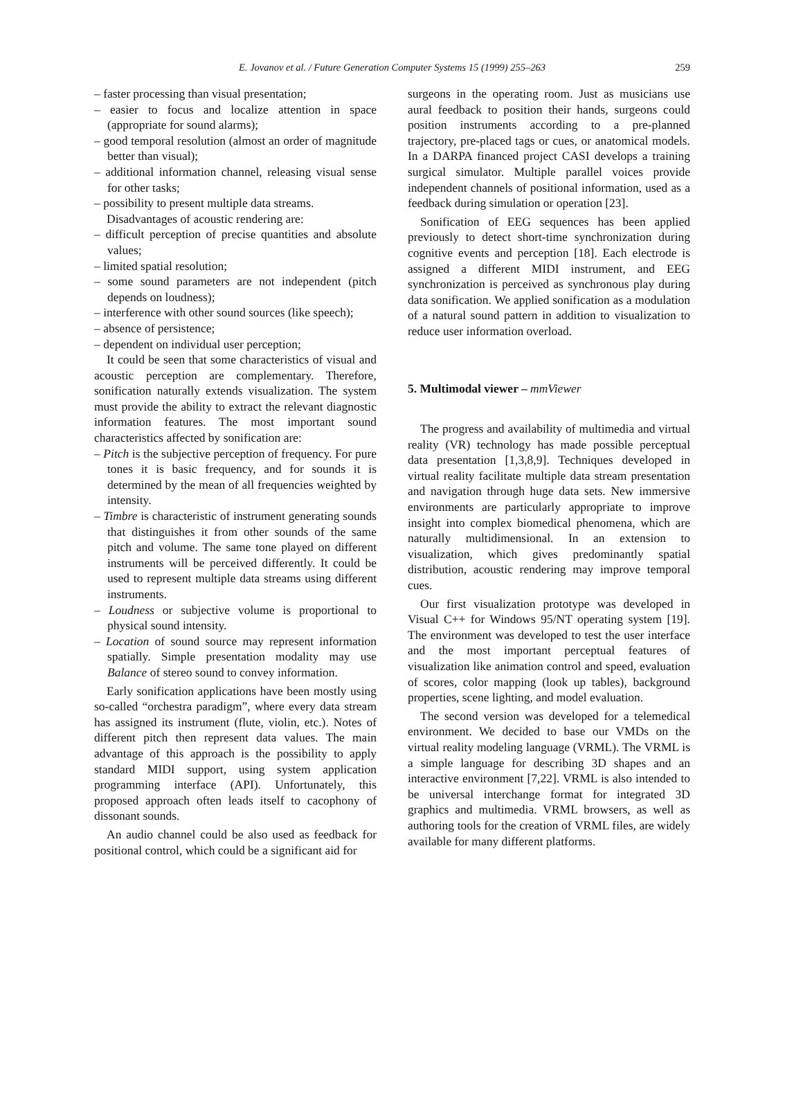E. Jovanov et al. / Future Generation Computer Systems 15 (1999) 255–263 259
– faster processing than visual presentation;
– easier to focus and localize attention in space (appropriate for sound alarms);
– good temporal resolution (almost an order of magnitude better than visual);
– additional information channel, releasing visual sense for other tasks;
– possibility to present multiple data streams.
Disadvantages of acoustic rendering are:
– difficult perception of precise quantities and absolute values;
– limited spatial resolution;
– some sound parameters are not independent (pitch depends on loudness);
– interference with other sound sources (like speech);
– absence of persistence;
– dependent on individual user perception;
It could be seen that some characteristics of visual and acoustic perception are complementary. Therefore, sonification naturally extends visualization. The system must provide the ability to extract the relevant diagnostic information features. The most important sound characteristics affected by sonification are:
– Pitch is the subjective perception of frequency. For pure tones it is basic frequency, and for sounds it is determined by the mean of all frequencies weighted by intensity.
– Timbre is characteristic of instrument generating sounds that distinguishes it from other sounds of the same pitch and volume. The same tone played on different instruments will be perceived differently. It could be used to represent multiple data streams using different instruments.
– Loudness or subjective volume is proportional to physical sound intensity.
– Location of sound source may represent information spatially. Simple presentation modality may use Balance of stereo sound to convey information.
Early sonification applications have been mostly using so-called “orchestra paradigm”, where every data stream has assigned its instrument (flute, violin, etc.). Notes of different pitch then represent data values. The main advantage of this approach is the possibility to apply standard MIDI support, using system application programming interface (API). Unfortunately, this proposed approach often leads itself to cacophony of dissonant sounds.
An audio channel could be also used as feedback for positional control, which could be a significant aid for
surgeons in the operating room. Just as musicians use aural feedback to position their hands, surgeons could position instruments according to a pre-planned trajectory, pre-placed tags or cues, or anatomical models. In a DARPA financed project CASI develops a training surgical simulator. Multiple parallel voices provide independent channels of positional information, used as a feedback during simulation or operation [23].
Sonification of EEG sequences has been applied previously to detect short-time synchronization during cognitive events and perception [18]. Each electrode is assigned a different MIDI instrument, and EEG synchronization is perceived as synchronous play during data sonification. We applied sonification as a modulation of a natural sound pattern in addition to visualization to reduce user information overload.
5. Multimodal viewer – mmViewer
The progress and availability of multimedia and virtual reality (VR) technology has made possible perceptual data presentation [1,3,8,9]. Techniques developed in virtual reality facilitate multiple data stream presentation and navigation through huge data sets. New immersive environments are particularly appropriate to improve insight into complex biomedical phenomena, which are naturally multidimensional. In an extension to visualization, which gives predominantly spatial distribution, acoustic rendering may improve temporal cues.
Our first visualization prototype was developed in Visual C++ for Windows 95/NT operating system [19]. The environment was developed to test the user interface and the most important perceptual features of visualization like animation control and speed, evaluation of scores, color mapping (look up tables), background properties, scene lighting, and model evaluation.
The second version was developed for a telemedical environment. We decided to base our VMDs on the virtual reality modeling language (VRML). The VRML is a simple language for describing 3D shapes and an interactive environment [7,22]. VRML is also intended to be universal interchange format for integrated 3D graphics and multimedia. VRML browsers, as well as authoring tools for the creation of VRML files, are widely available for many different platforms.